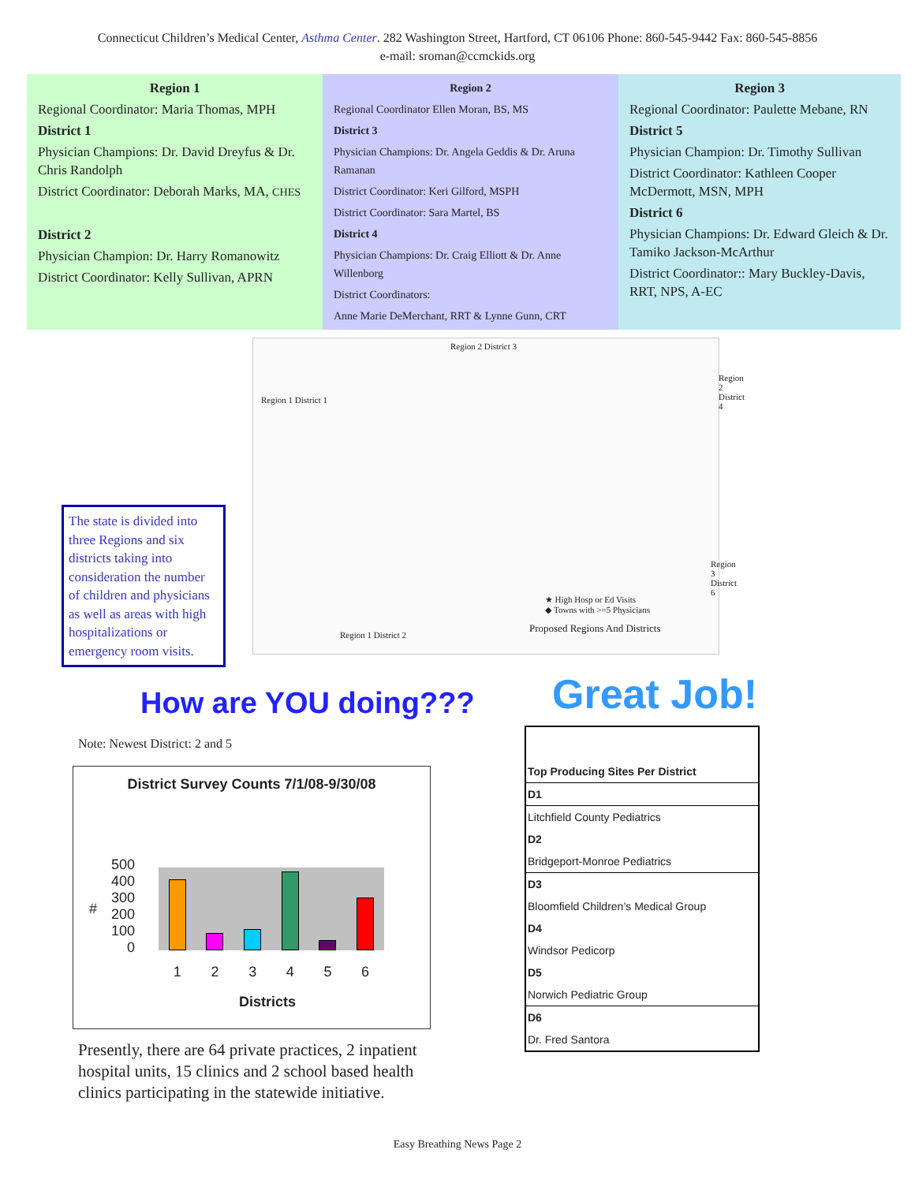Connecticut Children’s Medical Center, Asthma Center. 282 Washington Street, Hartford, CT 06106 Phone: 860-545-9442 Fax: 860-545-8856
e-mail: sroman@ccmckids.org
Region 1
Regional Coordinator: Maria Thomas, MPH
District 1
Physician Champions: Dr. David Dreyfus & Dr. Chris Randolph
District Coordinator: Deborah Marks, MA, CHES
District 2
Physician Champion: Dr. Harry Romanowitz
District Coordinator: Kelly Sullivan, APRN
Region 2
Regional Coordinator Ellen Moran, BS, MS
District 3
Physician Champions: Dr. Angela Geddis & Dr. Aruna Ramanan
District Coordinator: Keri Gilford, MSPH
District Coordinator: Sara Martel, BS
District 4
Physician Champions: Dr. Craig Elliott & Dr. Anne Willenborg
District Coordinators:
Anne Marie DeMerchant, RRT & Lynne Gunn, CRT
Region 3
Regional Coordinator: Paulette Mebane, RN
District 5
Physician Champion: Dr. Timothy Sullivan
District Coordinator: Kathleen Cooper McDermott, MSN, MPH
District 6
Physician Champions: Dr. Edward Gleich & Dr. Tamiko Jackson-McArthur
District Coordinator:: Mary Buckley-Davis, RRT, NPS, A-EC
Region 2 District 3
Region 1 District 1
Region 2 District 4
Region 3 District 6
Region 1 District 2
★ High Hosp or Ed Visits
◆ Towns with >=5 Physicians
Proposed Regions And Districts
The state is divided into three Regions and six districts taking into consideration the number of children and physicians as well as areas with high hospitalizations or emergency room visits.
How are YOU doing??? Great Job!
Note: Newest District: 2 and 5
District Survey Counts 7/1/08-9/30/08
500
400
300
200
100
0
#
123456
Districts
Presently, there are 64 private practices, 2 inpatient hospital units, 15 clinics and 2 school based health clinics participating in the statewide initiative.
| Top Producing Sites Per District |
| D1 |
| Litchfield County Pediatrics |
| D2 |
| Bridgeport-Monroe Pediatrics |
| D3 |
| Bloomfield Children’s Medical Group |
| D4 |
| Windsor Pedicorp |
| D5 |
| Norwich Pediatric Group |
| D6 |
| Dr. Fred Santora |
Easy Breathing News Page 2